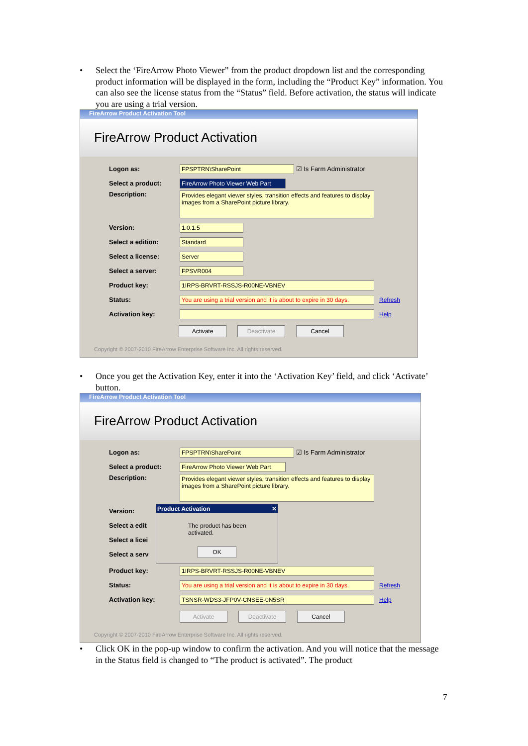• Select the ‘FireArrow Photo Viewer” from the product dropdown list and the corresponding product information will be displayed in the form, including the “Product Key” information. You can also see the license status from the “Status” field. Before activation, the status will indicate you are using a trial version.
FireArrow Product Activation Tool
FireArrow Product Activation
Logon as: FPSPTRN\SharePoint
☑ Is Farm Administrator
Select a product:
FireArrow Photo Viewer Web Part
Description:
Provides elegant viewer styles, transition effects and features to display images from a SharePoint picture library.
Version: 1.0.1.5
Select a edition: Standard
Select a license: Server
Select a server: FPSVR004
Product key: 1IRPS-BRVRT-RSSJS-R00NE-VBNEV
Status:
You are using a trial version and it is about to expire in 30 days.
Refresh
Activation key: Help
Activate Deactivate Cancel
Copyright © 2007-2010 FireArrow Enterprise Software Inc. All rights reserved.
• Once you get the Activation Key, enter it into the ‘Activation Key’ field, and click ‘Activate’ button.
FireArrow Product Activation Tool
FireArrow Product Activation
Logon as: FPSPTRN\SharePoint
☑ Is Farm Administrator
Select a product:
FireArrow Photo Viewer Web Part
Description:
Provides elegant viewer styles, transition effects and features to display images from a SharePoint picture library.
Version:
Select a edit
Select a licei
Select a serv
Product Activation ✕
The product has been activated.
OK
Product key: 1IRPS-BRVRT-RSSJS-R00NE-VBNEV
Status:
You are using a trial version and it is about to expire in 30 days.
Refresh
Activation key: TSNSR-WDS3-JFP0V-CNSEE-0N5SR Help
Activate Deactivate Cancel
Copyright © 2007-2010 FireArrow Enterprise Software Inc. All rights reserved.
• Click OK in the pop-up window to confirm the activation. And you will notice that the message in the Status field is changed to “The product is activated”. The product
7